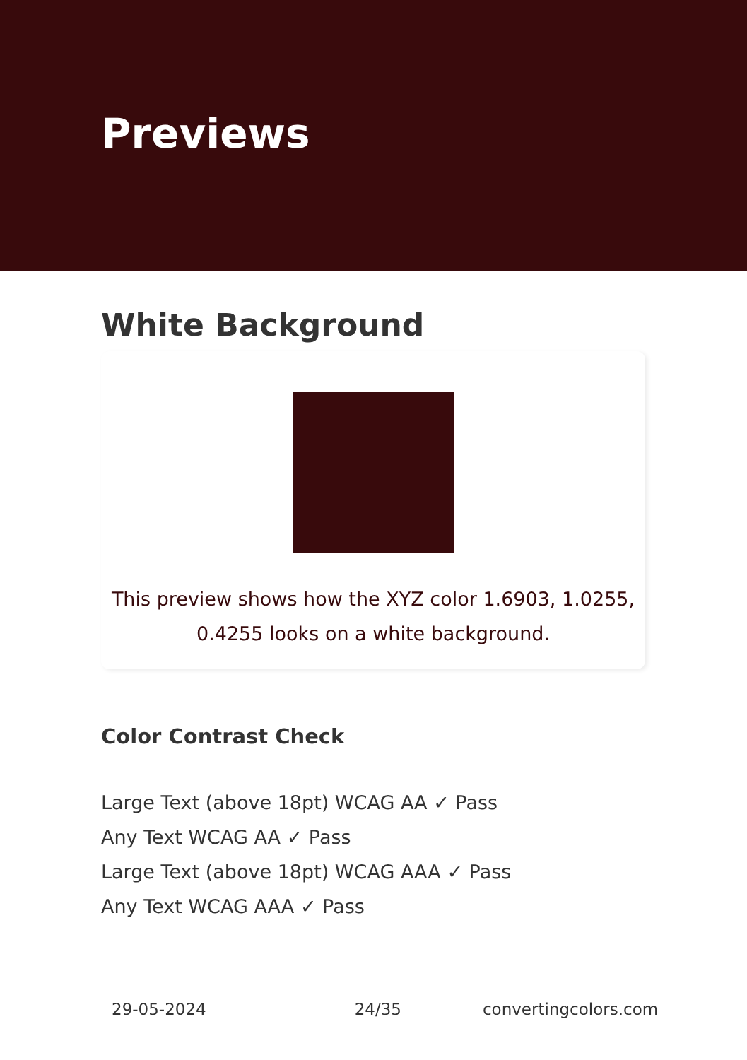Previews
White Background
This preview shows how the XYZ color 1.6903, 1.0255,
0.4255 looks on a white background.
Color Contrast Check
Large Text (above 18pt) WCAG AA ✓ Pass
Any Text WCAG AA ✓ Pass
Large Text (above 18pt) WCAG AAA ✓ Pass
Any Text WCAG AAA ✓ Pass
29-05-2024 24/35 convertingcolors.com